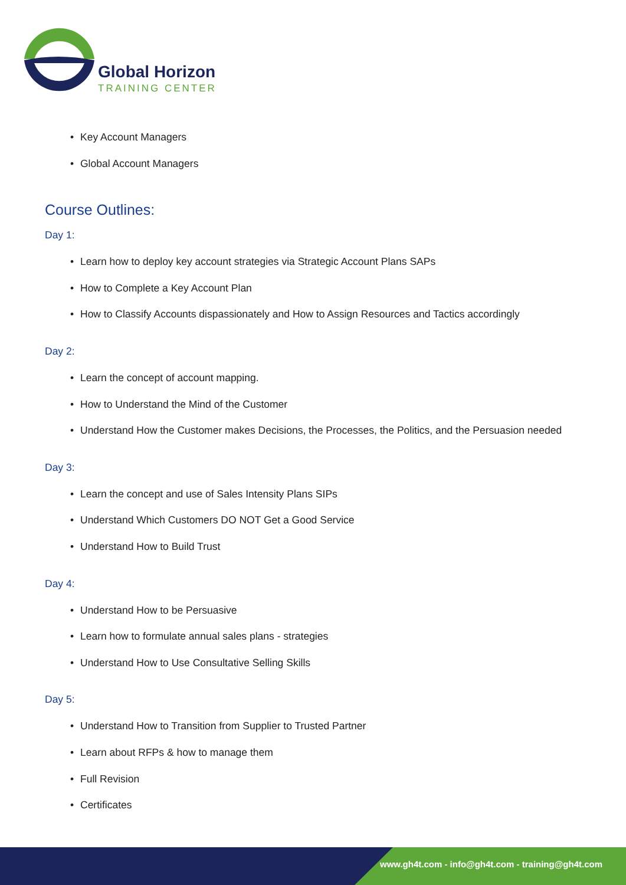Global Horizon
TRAINING CENTER
• Key Account Managers
• Global Account Managers
Course Outlines:
Day 1:
• Learn how to deploy key account strategies via Strategic Account Plans SAPs
• How to Complete a Key Account Plan
• How to Classify Accounts dispassionately and How to Assign Resources and Tactics accordingly
Day 2:
• Learn the concept of account mapping.
• How to Understand the Mind of the Customer
• Understand How the Customer makes Decisions, the Processes, the Politics, and the Persuasion needed
Day 3:
• Learn the concept and use of Sales Intensity Plans SIPs
• Understand Which Customers DO NOT Get a Good Service
• Understand How to Build Trust
Day 4:
• Understand How to be Persuasive
• Learn how to formulate annual sales plans - strategies
• Understand How to Use Consultative Selling Skills
Day 5:
• Understand How to Transition from Supplier to Trusted Partner
• Learn about RFPs & how to manage them
• Full Revision
• Certificates
www.gh4t.com - info@gh4t.com - training@gh4t.com